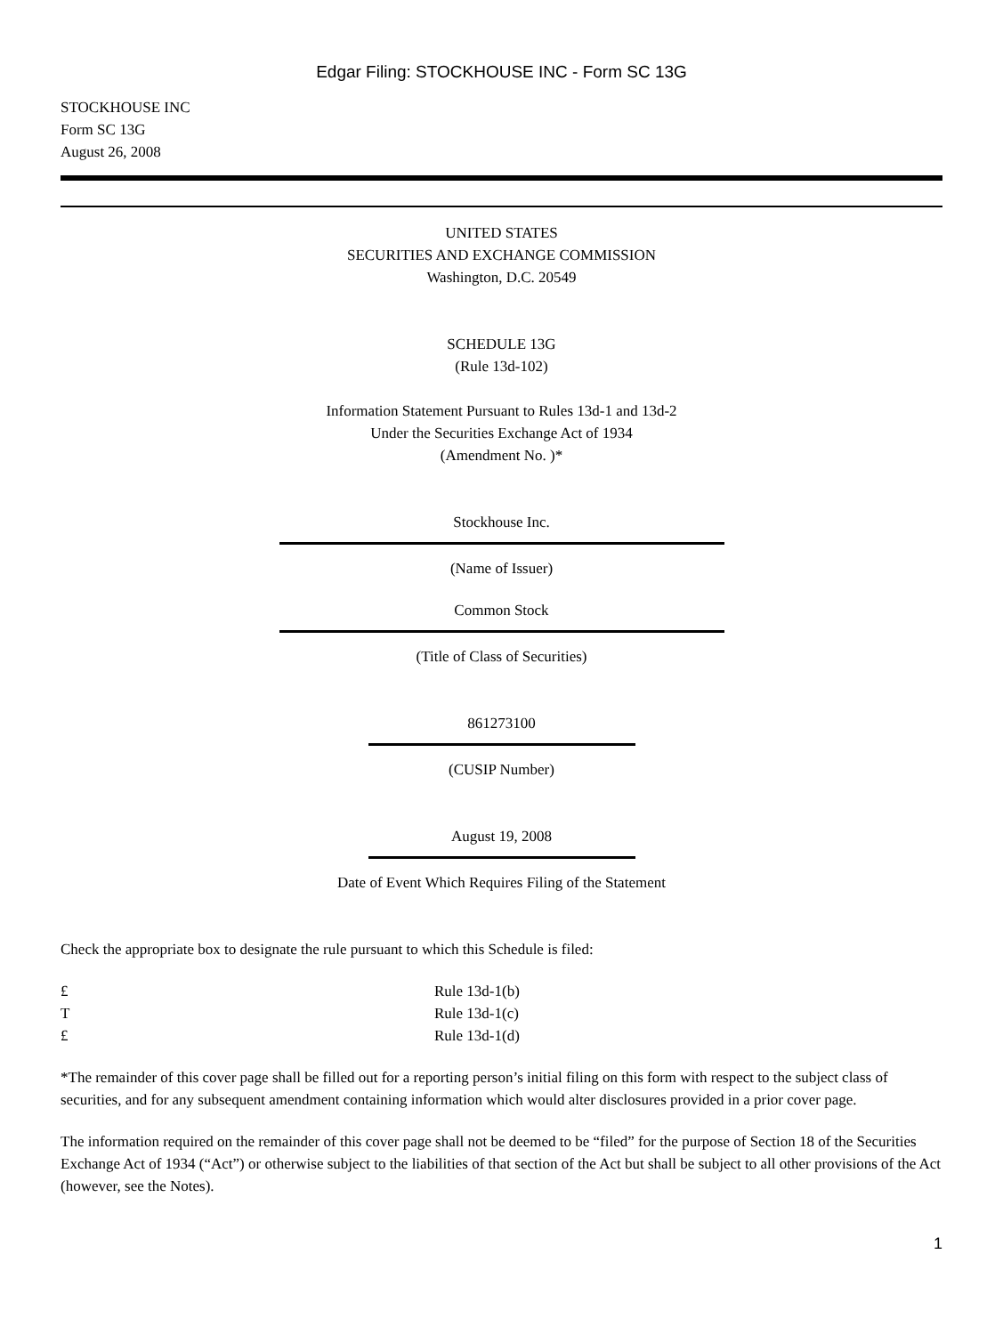Edgar Filing: STOCKHOUSE INC - Form SC 13G
STOCKHOUSE INC
Form SC 13G
August 26, 2008
UNITED STATES
SECURITIES AND EXCHANGE COMMISSION
Washington, D.C. 20549
SCHEDULE 13G
(Rule 13d-102)
Information Statement Pursuant to Rules 13d-1 and 13d-2
Under the Securities Exchange Act of 1934
(Amendment No. )*
Stockhouse Inc.
(Name of Issuer)
Common Stock
(Title of Class of Securities)
861273100
(CUSIP Number)
August 19, 2008
Date of Event Which Requires Filing of the Statement
Check the appropriate box to designate the rule pursuant to which this Schedule is filed:
£ Rule 13d-1(b)
T Rule 13d-1(c)
£ Rule 13d-1(d)
*The remainder of this cover page shall be filled out for a reporting person’s initial filing on this form with respect to the subject class of securities, and for any subsequent amendment containing information which would alter disclosures provided in a prior cover page.
The information required on the remainder of this cover page shall not be deemed to be “filed” for the purpose of Section 18 of the Securities Exchange Act of 1934 (“Act”) or otherwise subject to the liabilities of that section of the Act but shall be subject to all other provisions of the Act (however, see the Notes).
1